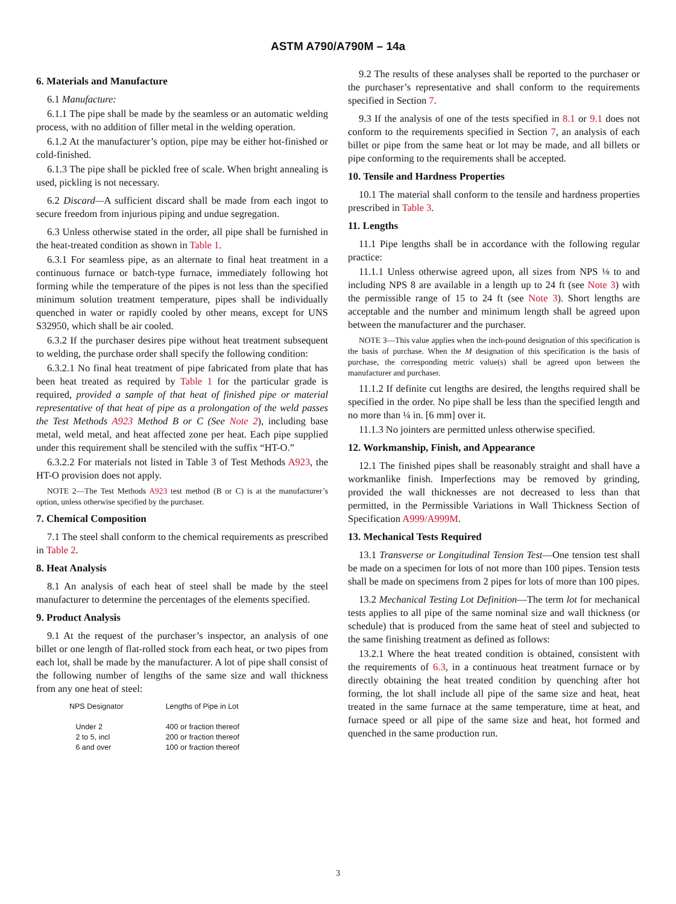ASTM A790/A790M – 14a
6. Materials and Manufacture
6.1 Manufacture:
6.1.1 The pipe shall be made by the seamless or an automatic welding process, with no addition of filler metal in the welding operation.
6.1.2 At the manufacturer’s option, pipe may be either hot-finished or cold-finished.
6.1.3 The pipe shall be pickled free of scale. When bright annealing is used, pickling is not necessary.
6.2 Discard—A sufficient discard shall be made from each ingot to secure freedom from injurious piping and undue segregation.
6.3 Unless otherwise stated in the order, all pipe shall be furnished in the heat-treated condition as shown in Table 1.
6.3.1 For seamless pipe, as an alternate to final heat treatment in a continuous furnace or batch-type furnace, immediately following hot forming while the temperature of the pipes is not less than the specified minimum solution treatment temperature, pipes shall be individually quenched in water or rapidly cooled by other means, except for UNS S32950, which shall be air cooled.
6.3.2 If the purchaser desires pipe without heat treatment subsequent to welding, the purchase order shall specify the following condition:
6.3.2.1 No final heat treatment of pipe fabricated from plate that has been heat treated as required by Table 1 for the particular grade is required, provided a sample of that heat of finished pipe or material representative of that heat of pipe as a prolongation of the weld passes the Test Methods A923 Method B or C (See Note 2), including base metal, weld metal, and heat affected zone per heat. Each pipe supplied under this requirement shall be stenciled with the suffix “HT-O.”
6.3.2.2 For materials not listed in Table 3 of Test Methods A923, the HT-O provision does not apply.
NOTE 2—The Test Methods A923 test method (B or C) is at the manufacturer’s option, unless otherwise specified by the purchaser.
7. Chemical Composition
7.1 The steel shall conform to the chemical requirements as prescribed in Table 2.
8. Heat Analysis
8.1 An analysis of each heat of steel shall be made by the steel manufacturer to determine the percentages of the elements specified.
9. Product Analysis
9.1 At the request of the purchaser’s inspector, an analysis of one billet or one length of flat-rolled stock from each heat, or two pipes from each lot, shall be made by the manufacturer. A lot of pipe shall consist of the following number of lengths of the same size and wall thickness from any one heat of steel:
| NPS Designator | Lengths of Pipe in Lot |
| --- | --- |
| Under 2 | 400 or fraction thereof |
| 2 to 5, incl | 200 or fraction thereof |
| 6 and over | 100 or fraction thereof |
9.2 The results of these analyses shall be reported to the purchaser or the purchaser’s representative and shall conform to the requirements specified in Section 7.
9.3 If the analysis of one of the tests specified in 8.1 or 9.1 does not conform to the requirements specified in Section 7, an analysis of each billet or pipe from the same heat or lot may be made, and all billets or pipe conforming to the requirements shall be accepted.
10. Tensile and Hardness Properties
10.1 The material shall conform to the tensile and hardness properties prescribed in Table 3.
11. Lengths
11.1 Pipe lengths shall be in accordance with the following regular practice:
11.1.1 Unless otherwise agreed upon, all sizes from NPS ⅛ to and including NPS 8 are available in a length up to 24 ft (see Note 3) with the permissible range of 15 to 24 ft (see Note 3). Short lengths are acceptable and the number and minimum length shall be agreed upon between the manufacturer and the purchaser.
NOTE 3—This value applies when the inch-pound designation of this specification is the basis of purchase. When the M designation of this specification is the basis of purchase, the corresponding metric value(s) shall be agreed upon between the manufacturer and purchaser.
11.1.2 If definite cut lengths are desired, the lengths required shall be specified in the order. No pipe shall be less than the specified length and no more than ¼ in. [6 mm] over it.
11.1.3 No jointers are permitted unless otherwise specified.
12. Workmanship, Finish, and Appearance
12.1 The finished pipes shall be reasonably straight and shall have a workmanlike finish. Imperfections may be removed by grinding, provided the wall thicknesses are not decreased to less than that permitted, in the Permissible Variations in Wall Thickness Section of Specification A999/A999M.
13. Mechanical Tests Required
13.1 Transverse or Longitudinal Tension Test—One tension test shall be made on a specimen for lots of not more than 100 pipes. Tension tests shall be made on specimens from 2 pipes for lots of more than 100 pipes.
13.2 Mechanical Testing Lot Definition—The term lot for mechanical tests applies to all pipe of the same nominal size and wall thickness (or schedule) that is produced from the same heat of steel and subjected to the same finishing treatment as defined as follows:
13.2.1 Where the heat treated condition is obtained, consistent with the requirements of 6.3, in a continuous heat treatment furnace or by directly obtaining the heat treated condition by quenching after hot forming, the lot shall include all pipe of the same size and heat, heat treated in the same furnace at the same temperature, time at heat, and furnace speed or all pipe of the same size and heat, hot formed and quenched in the same production run.
3